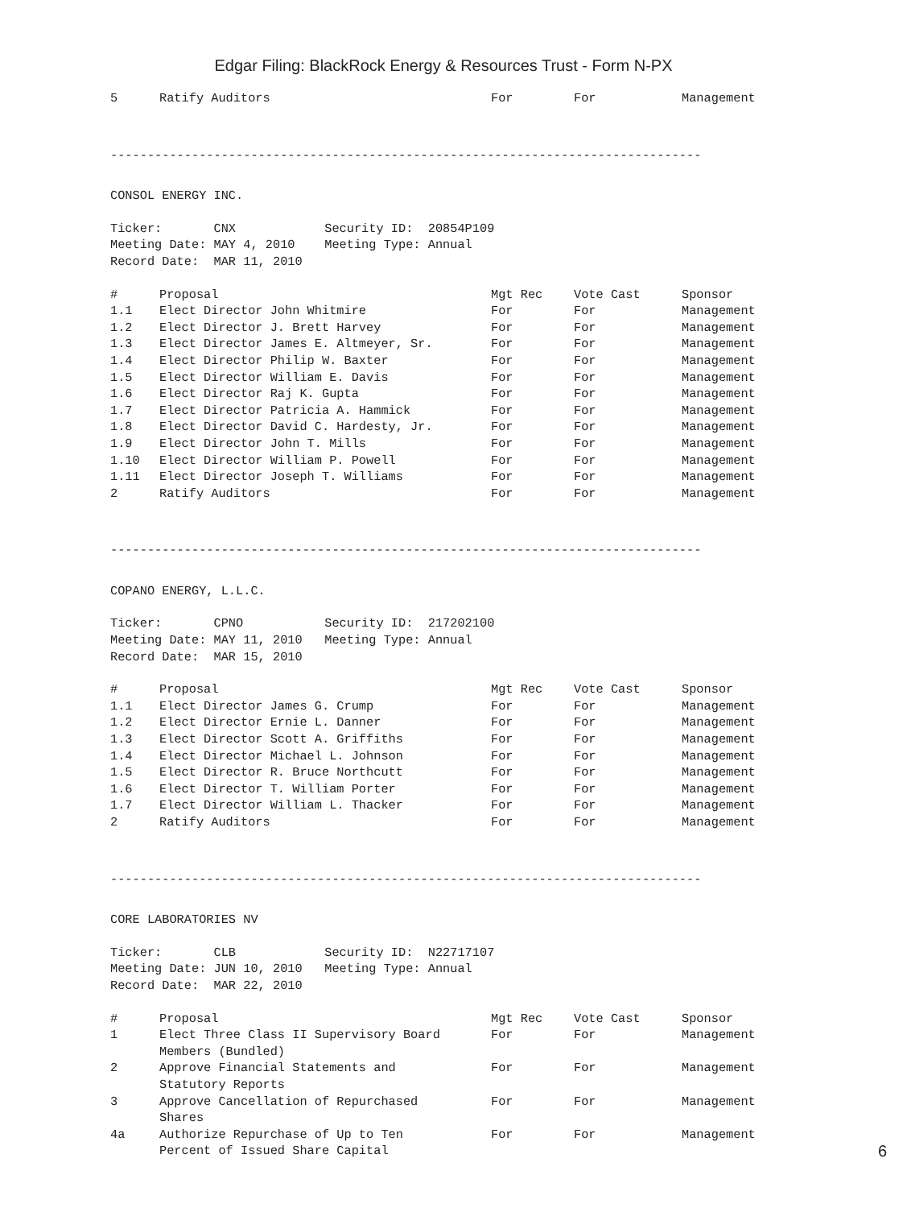Edgar Filing: BlackRock Energy & Resources Trust - Form N-PX
| 5 | Ratify Auditors | For | For | Management |
--------------------------------------------------------------------------------
CONSOL ENERGY INC.
Ticker: CNX Security ID: 20854P109 Meeting Date: MAY 4, 2010 Meeting Type: Annual Record Date: MAR 11, 2010
| # | Proposal | Mgt Rec | Vote Cast | Sponsor |
| --- | --- | --- | --- | --- |
| 1.1 | Elect Director John Whitmire | For | For | Management |
| 1.2 | Elect Director J. Brett Harvey | For | For | Management |
| 1.3 | Elect Director James E. Altmeyer, Sr. | For | For | Management |
| 1.4 | Elect Director Philip W. Baxter | For | For | Management |
| 1.5 | Elect Director William E. Davis | For | For | Management |
| 1.6 | Elect Director Raj K. Gupta | For | For | Management |
| 1.7 | Elect Director Patricia A. Hammick | For | For | Management |
| 1.8 | Elect Director David C. Hardesty, Jr. | For | For | Management |
| 1.9 | Elect Director John T. Mills | For | For | Management |
| 1.10 | Elect Director William P. Powell | For | For | Management |
| 1.11 | Elect Director Joseph T. Williams | For | For | Management |
| 2 | Ratify Auditors | For | For | Management |
--------------------------------------------------------------------------------
COPANO ENERGY, L.L.C.
Ticker: CPNO Security ID: 217202100 Meeting Date: MAY 11, 2010 Meeting Type: Annual Record Date: MAR 15, 2010
| # | Proposal | Mgt Rec | Vote Cast | Sponsor |
| --- | --- | --- | --- | --- |
| 1.1 | Elect Director James G. Crump | For | For | Management |
| 1.2 | Elect Director Ernie L. Danner | For | For | Management |
| 1.3 | Elect Director Scott A. Griffiths | For | For | Management |
| 1.4 | Elect Director Michael L. Johnson | For | For | Management |
| 1.5 | Elect Director R. Bruce Northcutt | For | For | Management |
| 1.6 | Elect Director T. William Porter | For | For | Management |
| 1.7 | Elect Director William L. Thacker | For | For | Management |
| 2 | Ratify Auditors | For | For | Management |
--------------------------------------------------------------------------------
CORE LABORATORIES NV
Ticker: CLB Security ID: N22717107 Meeting Date: JUN 10, 2010 Meeting Type: Annual Record Date: MAR 22, 2010
| # | Proposal | Mgt Rec | Vote Cast | Sponsor |
| --- | --- | --- | --- | --- |
| 1 | Elect Three Class II Supervisory Board Members (Bundled) | For | For | Management |
| 2 | Approve Financial Statements and Statutory Reports | For | For | Management |
| 3 | Approve Cancellation of Repurchased Shares | For | For | Management |
| 4a | Authorize Repurchase of Up to Ten Percent of Issued Share Capital | For | For | Management |
6